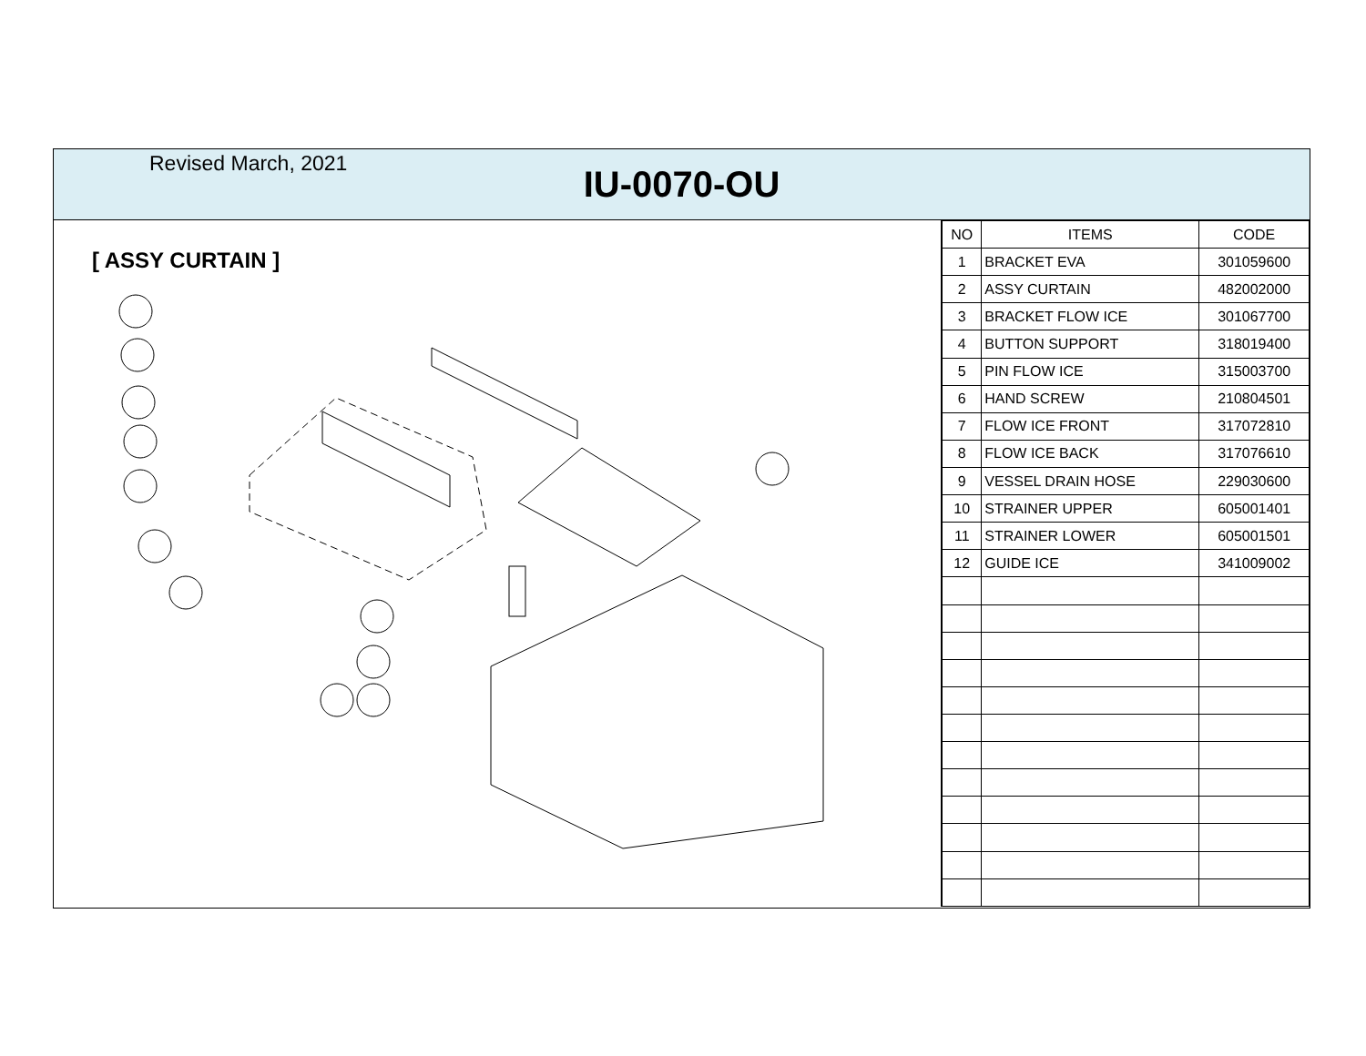Revised March, 2021
IU-0070-OU
[ ASSY CURTAIN ]
| NO | ITEMS | CODE |
| --- | --- | --- |
| 1 | BRACKET EVA | 301059600 |
| 2 | ASSY CURTAIN | 482002000 |
| 3 | BRACKET FLOW ICE | 301067700 |
| 4 | BUTTON SUPPORT | 318019400 |
| 5 | PIN FLOW ICE | 315003700 |
| 6 | HAND SCREW | 210804501 |
| 7 | FLOW ICE FRONT | 317072810 |
| 8 | FLOW ICE BACK | 317076610 |
| 9 | VESSEL DRAIN HOSE | 229030600 |
| 10 | STRAINER UPPER | 605001401 |
| 11 | STRAINER LOWER | 605001501 |
| 12 | GUIDE ICE | 341009002 |